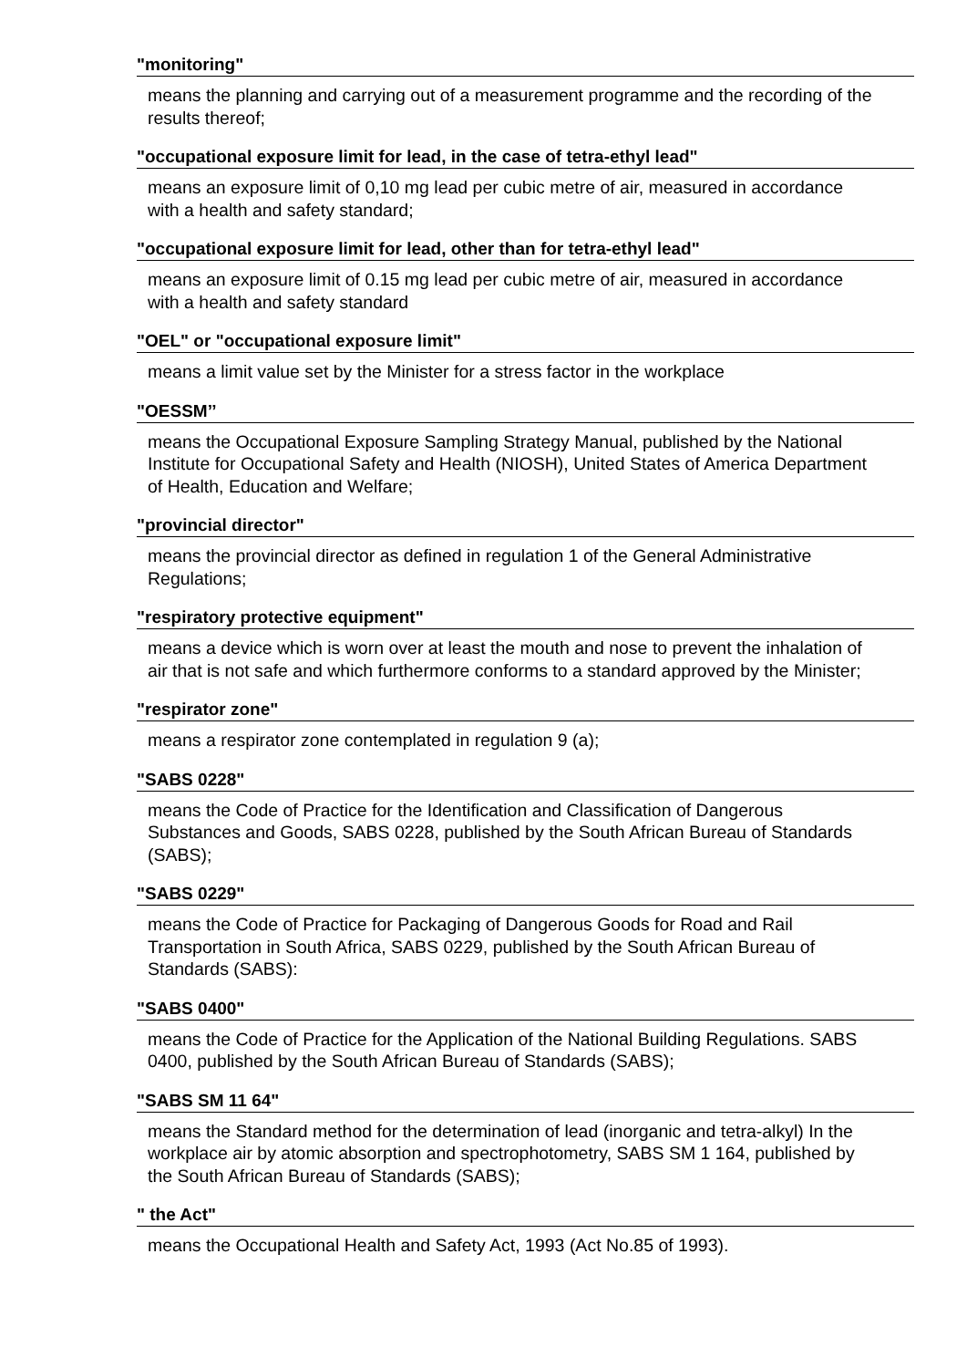"monitoring"
means the planning and carrying out of a measurement programme and the recording of the results thereof;
"occupational exposure limit for lead, in the case of tetra-ethyl lead"
means an exposure limit of 0,10 mg lead per cubic metre of air, measured in accordance with a health and safety standard;
"occupational exposure limit for lead, other than for tetra-ethyl lead"
means an exposure limit of 0.15 mg lead per cubic metre of air, measured in accordance with a health and safety standard
"OEL" or "occupational exposure limit"
means a limit value set by the Minister for a stress factor in the workplace
"OESSM’’
means the Occupational Exposure Sampling Strategy Manual, published by the National Institute for Occupational Safety and Health (NIOSH), United States of America Department of Health, Education and Welfare;
"provincial director"
means the provincial director as defined in regulation 1 of the General Administrative Regulations;
"respiratory protective equipment"
means a device which is worn over at least the mouth and nose to prevent the inhalation of air that is not safe and which furthermore conforms to a standard approved by the Minister;
"respirator zone"
means a respirator zone contemplated in regulation 9 (a);
"SABS 0228"
means the Code of Practice for the Identification and Classification of Dangerous Substances and Goods, SABS 0228, published by the South African Bureau of Standards (SABS);
"SABS 0229"
means the Code of Practice for Packaging of Dangerous Goods for Road and Rail Transportation in South Africa, SABS 0229, published by the South African Bureau of Standards (SABS):
"SABS 0400"
means the Code of Practice for the Application of the National Building Regulations. SABS 0400, published by the South African Bureau of Standards (SABS);
"SABS SM 11 64"
means the Standard method for the determination of lead (inorganic and tetra-alkyl) In the workplace air by atomic absorption and spectrophotometry, SABS SM 1 164, published by the South African Bureau of Standards (SABS);
" the Act"
means the Occupational Health and Safety Act, 1993 (Act No.85 of 1993).